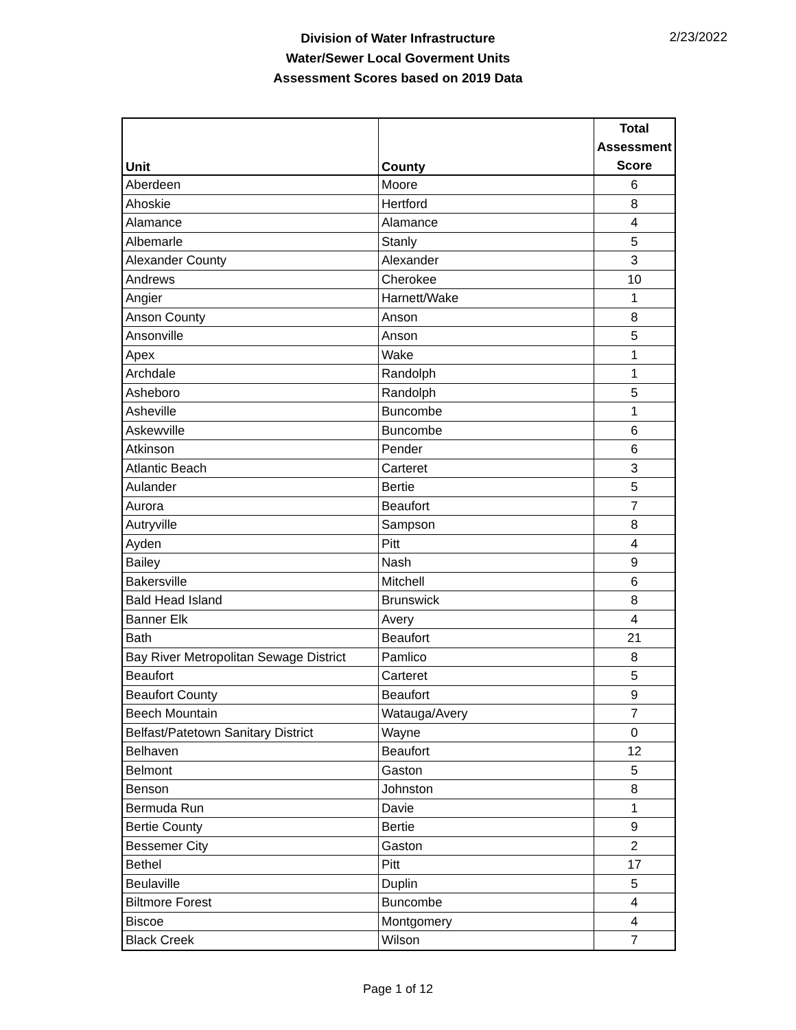Division of Water Infrastructure
Water/Sewer Local Goverment Units
Assessment Scores based on 2019 Data
2/23/2022
| Unit | County | Total Assessment Score |
| --- | --- | --- |
| Aberdeen | Moore | 6 |
| Ahoskie | Hertford | 8 |
| Alamance | Alamance | 4 |
| Albemarle | Stanly | 5 |
| Alexander County | Alexander | 3 |
| Andrews | Cherokee | 10 |
| Angier | Harnett/Wake | 1 |
| Anson County | Anson | 8 |
| Ansonville | Anson | 5 |
| Apex | Wake | 1 |
| Archdale | Randolph | 1 |
| Asheboro | Randolph | 5 |
| Asheville | Buncombe | 1 |
| Askewville | Buncombe | 6 |
| Atkinson | Pender | 6 |
| Atlantic Beach | Carteret | 3 |
| Aulander | Bertie | 5 |
| Aurora | Beaufort | 7 |
| Autryville | Sampson | 8 |
| Ayden | Pitt | 4 |
| Bailey | Nash | 9 |
| Bakersville | Mitchell | 6 |
| Bald Head Island | Brunswick | 8 |
| Banner Elk | Avery | 4 |
| Bath | Beaufort | 21 |
| Bay River Metropolitan Sewage District | Pamlico | 8 |
| Beaufort | Carteret | 5 |
| Beaufort County | Beaufort | 9 |
| Beech Mountain | Watauga/Avery | 7 |
| Belfast/Patetown Sanitary District | Wayne | 0 |
| Belhaven | Beaufort | 12 |
| Belmont | Gaston | 5 |
| Benson | Johnston | 8 |
| Bermuda Run | Davie | 1 |
| Bertie County | Bertie | 9 |
| Bessemer City | Gaston | 2 |
| Bethel | Pitt | 17 |
| Beulaville | Duplin | 5 |
| Biltmore Forest | Buncombe | 4 |
| Biscoe | Montgomery | 4 |
| Black Creek | Wilson | 7 |
Page 1 of 12